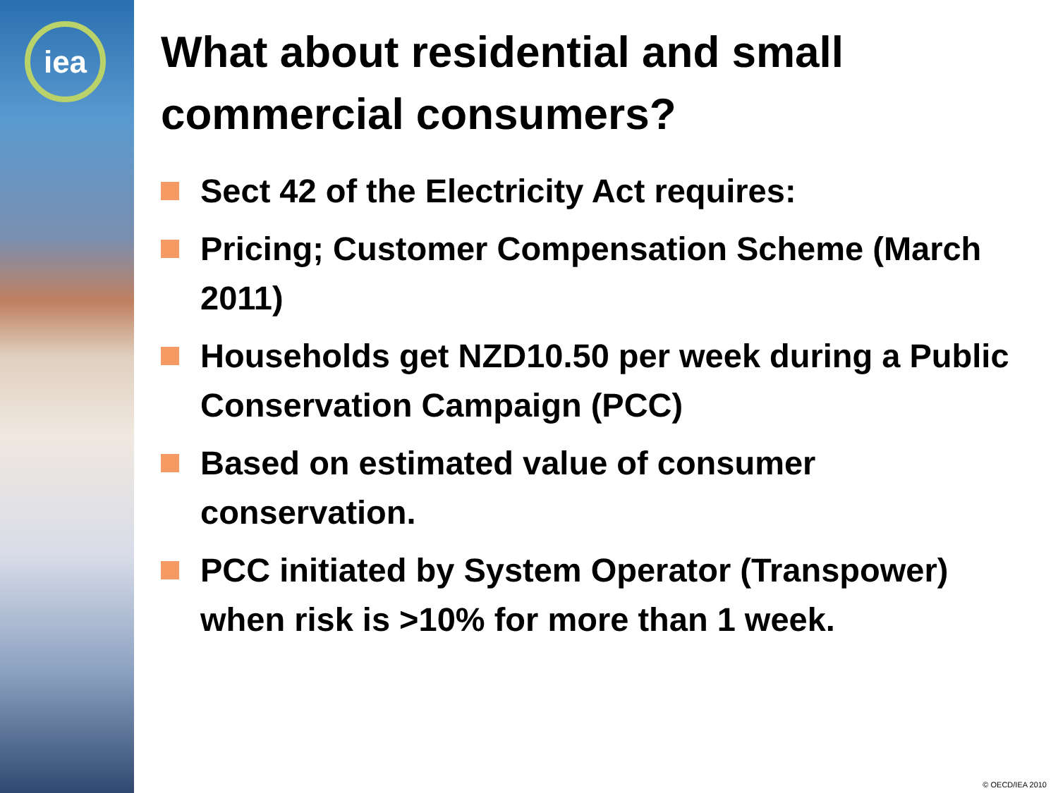iea
What about residential and small commercial consumers?
Sect 42 of the Electricity Act requires:
Pricing; Customer Compensation Scheme (March 2011)
Households get NZD10.50 per week during a Public Conservation Campaign (PCC)
Based on estimated value of consumer conservation.
PCC initiated by System Operator (Transpower) when risk is >10% for more than 1 week.
© OECD/IEA 2010